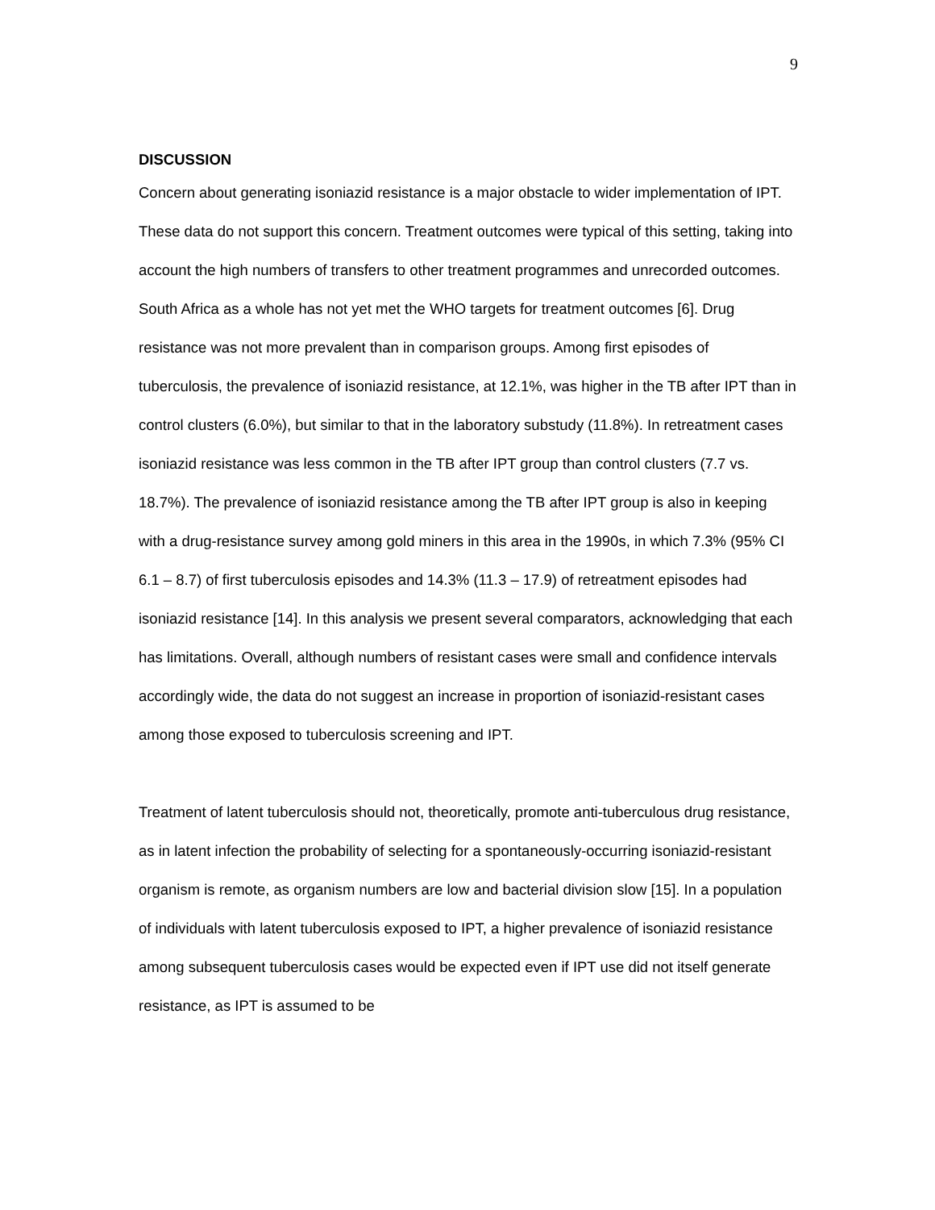9
DISCUSSION
Concern about generating isoniazid resistance is a major obstacle to wider implementation of IPT. These data do not support this concern. Treatment outcomes were typical of this setting, taking into account the high numbers of transfers to other treatment programmes and unrecorded outcomes. South Africa as a whole has not yet met the WHO targets for treatment outcomes [6]. Drug resistance was not more prevalent than in comparison groups. Among first episodes of tuberculosis, the prevalence of isoniazid resistance, at 12.1%, was higher in the TB after IPT than in control clusters (6.0%), but similar to that in the laboratory substudy (11.8%). In retreatment cases isoniazid resistance was less common in the TB after IPT group than control clusters (7.7 vs. 18.7%). The prevalence of isoniazid resistance among the TB after IPT group is also in keeping with a drug-resistance survey among gold miners in this area in the 1990s, in which 7.3% (95% CI 6.1 – 8.7) of first tuberculosis episodes and 14.3% (11.3 – 17.9) of retreatment episodes had isoniazid resistance [14]. In this analysis we present several comparators, acknowledging that each has limitations. Overall, although numbers of resistant cases were small and confidence intervals accordingly wide, the data do not suggest an increase in proportion of isoniazid-resistant cases among those exposed to tuberculosis screening and IPT.
Treatment of latent tuberculosis should not, theoretically, promote anti-tuberculous drug resistance, as in latent infection the probability of selecting for a spontaneously-occurring isoniazid-resistant organism is remote, as organism numbers are low and bacterial division slow [15]. In a population of individuals with latent tuberculosis exposed to IPT, a higher prevalence of isoniazid resistance among subsequent tuberculosis cases would be expected even if IPT use did not itself generate resistance, as IPT is assumed to be